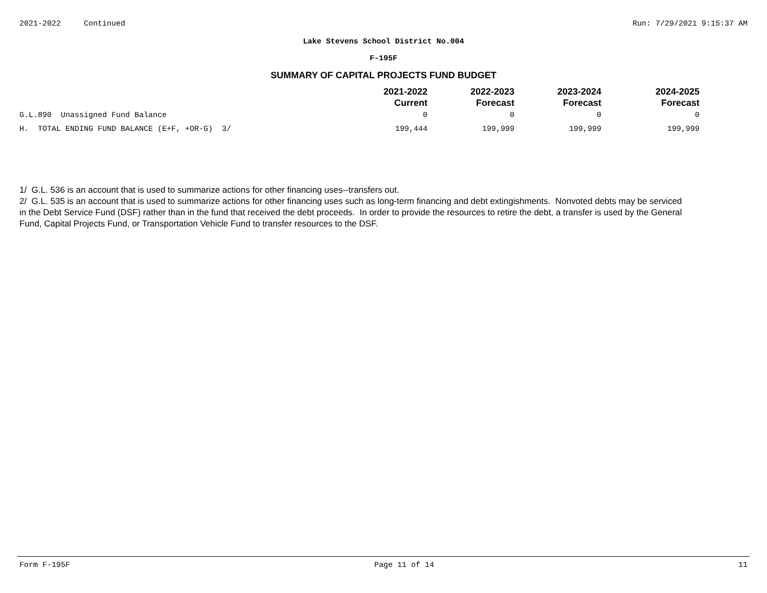2021-2022 Continued Run: 7/29/2021 9:15:37 AM
Lake Stevens School District No.004
F-195F
SUMMARY OF CAPITAL PROJECTS FUND BUDGET
| | 2021-2022 Current | 2022-2023 Forecast | 2023-2024 Forecast | 2024-2025 Forecast |
| --- | --- | --- | --- | --- |
| G.L.890 Unassigned Fund Balance | 0 | 0 | 0 | 0 |
| H. TOTAL ENDING FUND BALANCE (E+F, +OR-G) 3/ | 199,444 | 199,999 | 199,999 | 199,999 |
1/ G.L. 536 is an account that is used to summarize actions for other financing uses--transfers out.
2/ G.L. 535 is an account that is used to summarize actions for other financing uses such as long-term financing and debt extingishments. Nonvoted debts may be serviced in the Debt Service Fund (DSF) rather than in the fund that received the debt proceeds. In order to provide the resources to retire the debt, a transfer is used by the General Fund, Capital Projects Fund, or Transportation Vehicle Fund to transfer resources to the DSF.
Form F-195F Page 11 of 14 11